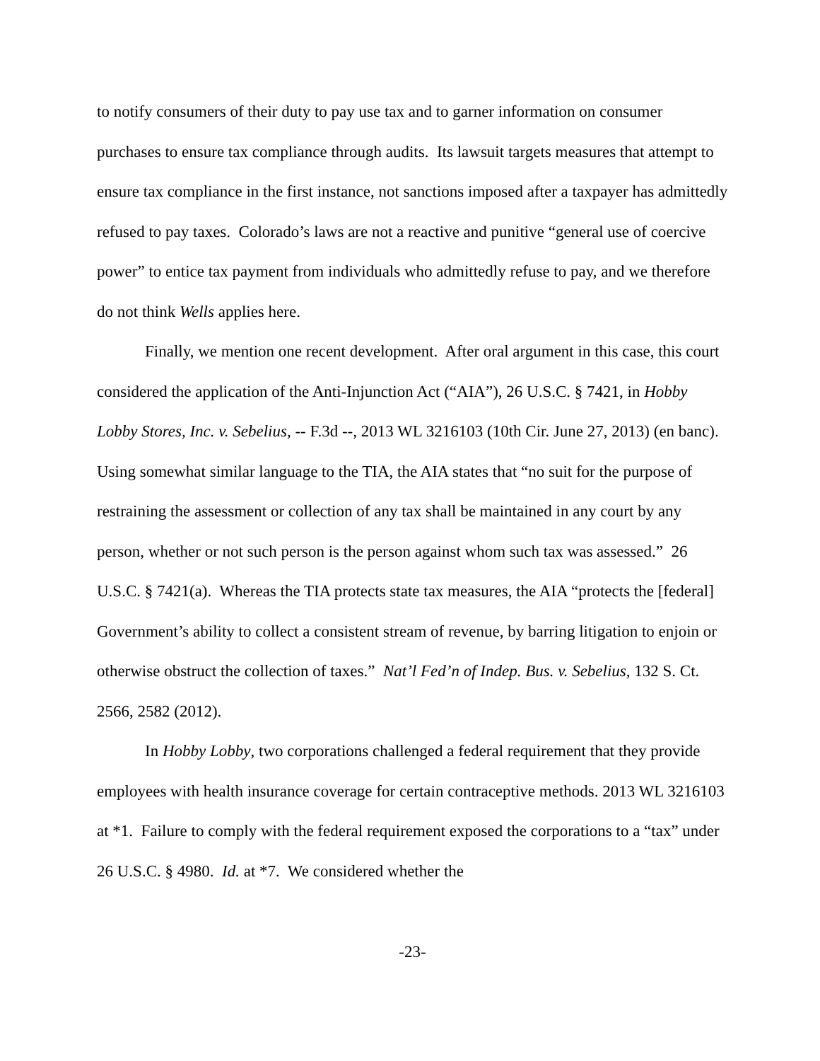to notify consumers of their duty to pay use tax and to garner information on consumer purchases to ensure tax compliance through audits. Its lawsuit targets measures that attempt to ensure tax compliance in the first instance, not sanctions imposed after a taxpayer has admittedly refused to pay taxes. Colorado’s laws are not a reactive and punitive “general use of coercive power” to entice tax payment from individuals who admittedly refuse to pay, and we therefore do not think Wells applies here.
Finally, we mention one recent development. After oral argument in this case, this court considered the application of the Anti-Injunction Act (“AIA”), 26 U.S.C. § 7421, in Hobby Lobby Stores, Inc. v. Sebelius, -- F.3d --, 2013 WL 3216103 (10th Cir. June 27, 2013) (en banc). Using somewhat similar language to the TIA, the AIA states that “no suit for the purpose of restraining the assessment or collection of any tax shall be maintained in any court by any person, whether or not such person is the person against whom such tax was assessed.” 26 U.S.C. § 7421(a). Whereas the TIA protects state tax measures, the AIA “protects the [federal] Government’s ability to collect a consistent stream of revenue, by barring litigation to enjoin or otherwise obstruct the collection of taxes.” Nat’l Fed’n of Indep. Bus. v. Sebelius, 132 S. Ct. 2566, 2582 (2012).
In Hobby Lobby, two corporations challenged a federal requirement that they provide employees with health insurance coverage for certain contraceptive methods. 2013 WL 3216103 at *1. Failure to comply with the federal requirement exposed the corporations to a “tax” under 26 U.S.C. § 4980. Id. at *7. We considered whether the
-23-